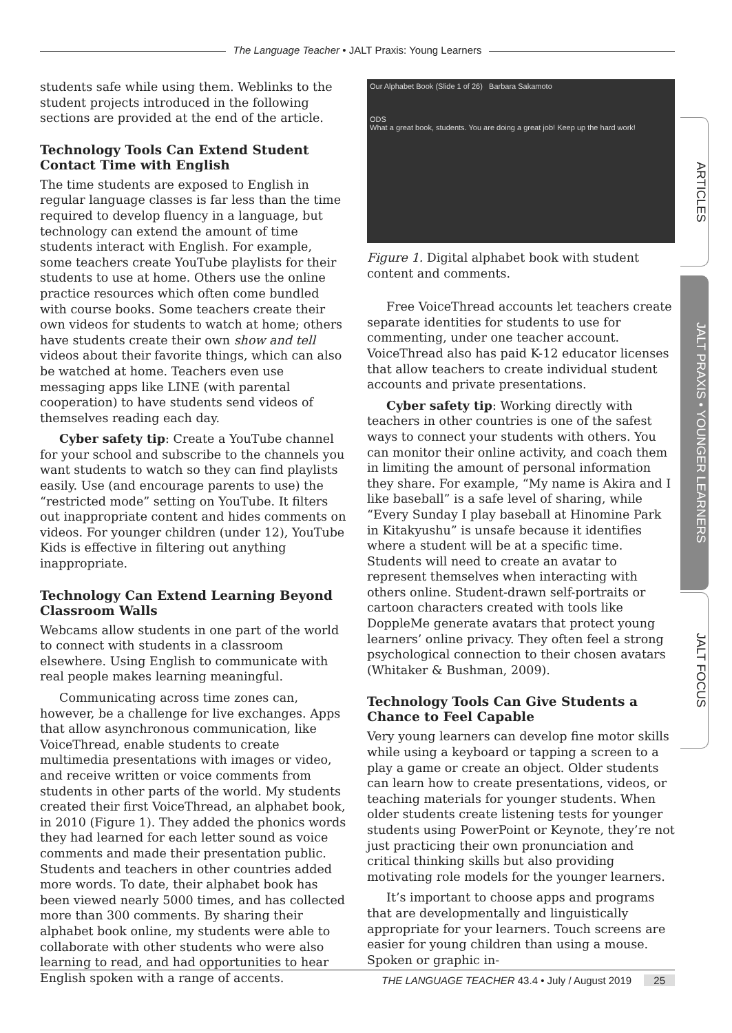The Language Teacher • JALT Praxis: Young Learners
students safe while using them. Weblinks to the student projects introduced in the following sections are provided at the end of the article.
Technology Tools Can Extend Student Contact Time with English
The time students are exposed to English in regular language classes is far less than the time required to develop fluency in a language, but technology can extend the amount of time students interact with English. For example, some teachers create YouTube playlists for their students to use at home. Others use the online practice resources which often come bundled with course books. Some teachers create their own videos for students to watch at home; others have students create their own show and tell videos about their favorite things, which can also be watched at home. Teachers even use messaging apps like LINE (with parental cooperation) to have students send videos of themselves reading each day.
Cyber safety tip: Create a YouTube channel for your school and subscribe to the channels you want students to watch so they can find playlists easily. Use (and encourage parents to use) the “restricted mode” setting on YouTube. It filters out inappropriate content and hides comments on videos. For younger children (under 12), YouTube Kids is effective in filtering out anything inappropriate.
Technology Can Extend Learning Beyond Classroom Walls
Webcams allow students in one part of the world to connect with students in a classroom elsewhere. Using English to communicate with real people makes learning meaningful.
Communicating across time zones can, however, be a challenge for live exchanges. Apps that allow asynchronous communication, like VoiceThread, enable students to create multimedia presentations with images or video, and receive written or voice comments from students in other parts of the world. My students created their first VoiceThread, an alphabet book, in 2010 (Figure 1). They added the phonics words they had learned for each letter sound as voice comments and made their presentation public. Students and teachers in other countries added more words. To date, their alphabet book has been viewed nearly 5000 times, and has collected more than 300 comments. By sharing their alphabet book online, my students were able to collaborate with other students who were also learning to read, and had opportunities to hear English spoken with a range of accents.
Our Alphabet Book (Slide 1 of 26) Barbara Sakamoto
ODS
What a great book, students. You are doing a great job! Keep up the hard work!
Figure 1. Digital alphabet book with student content and comments.
Free VoiceThread accounts let teachers create separate identities for students to use for commenting, under one teacher account. VoiceThread also has paid K-12 educator licenses that allow teachers to create individual student accounts and private presentations.
Cyber safety tip: Working directly with teachers in other countries is one of the safest ways to connect your students with others. You can monitor their online activity, and coach them in limiting the amount of personal information they share. For example, “My name is Akira and I like baseball” is a safe level of sharing, while “Every Sunday I play baseball at Hinomine Park in Kitakyushu” is unsafe because it identifies where a student will be at a specific time. Students will need to create an avatar to represent themselves when interacting with others online. Student-drawn self-portraits or cartoon characters created with tools like DoppleMe generate avatars that protect young learners’ online privacy. They often feel a strong psychological connection to their chosen avatars (Whitaker & Bushman, 2009).
Technology Tools Can Give Students a Chance to Feel Capable
Very young learners can develop fine motor skills while using a keyboard or tapping a screen to a play a game or create an object. Older students can learn how to create presentations, videos, or teaching materials for younger students. When older students create listening tests for younger students using PowerPoint or Keynote, they’re not just practicing their own pronunciation and critical thinking skills but also providing motivating role models for the younger learners.
It’s important to choose apps and programs that are developmentally and linguistically appropriate for your learners. Touch screens are easier for young children than using a mouse. Spoken or graphic in-
ARTICLES
JALT PRAXIS • YOUNGER LEARNERS
JALT FOCUS
THE LANGUAGE TEACHER 43.4 • July / August 2019 25